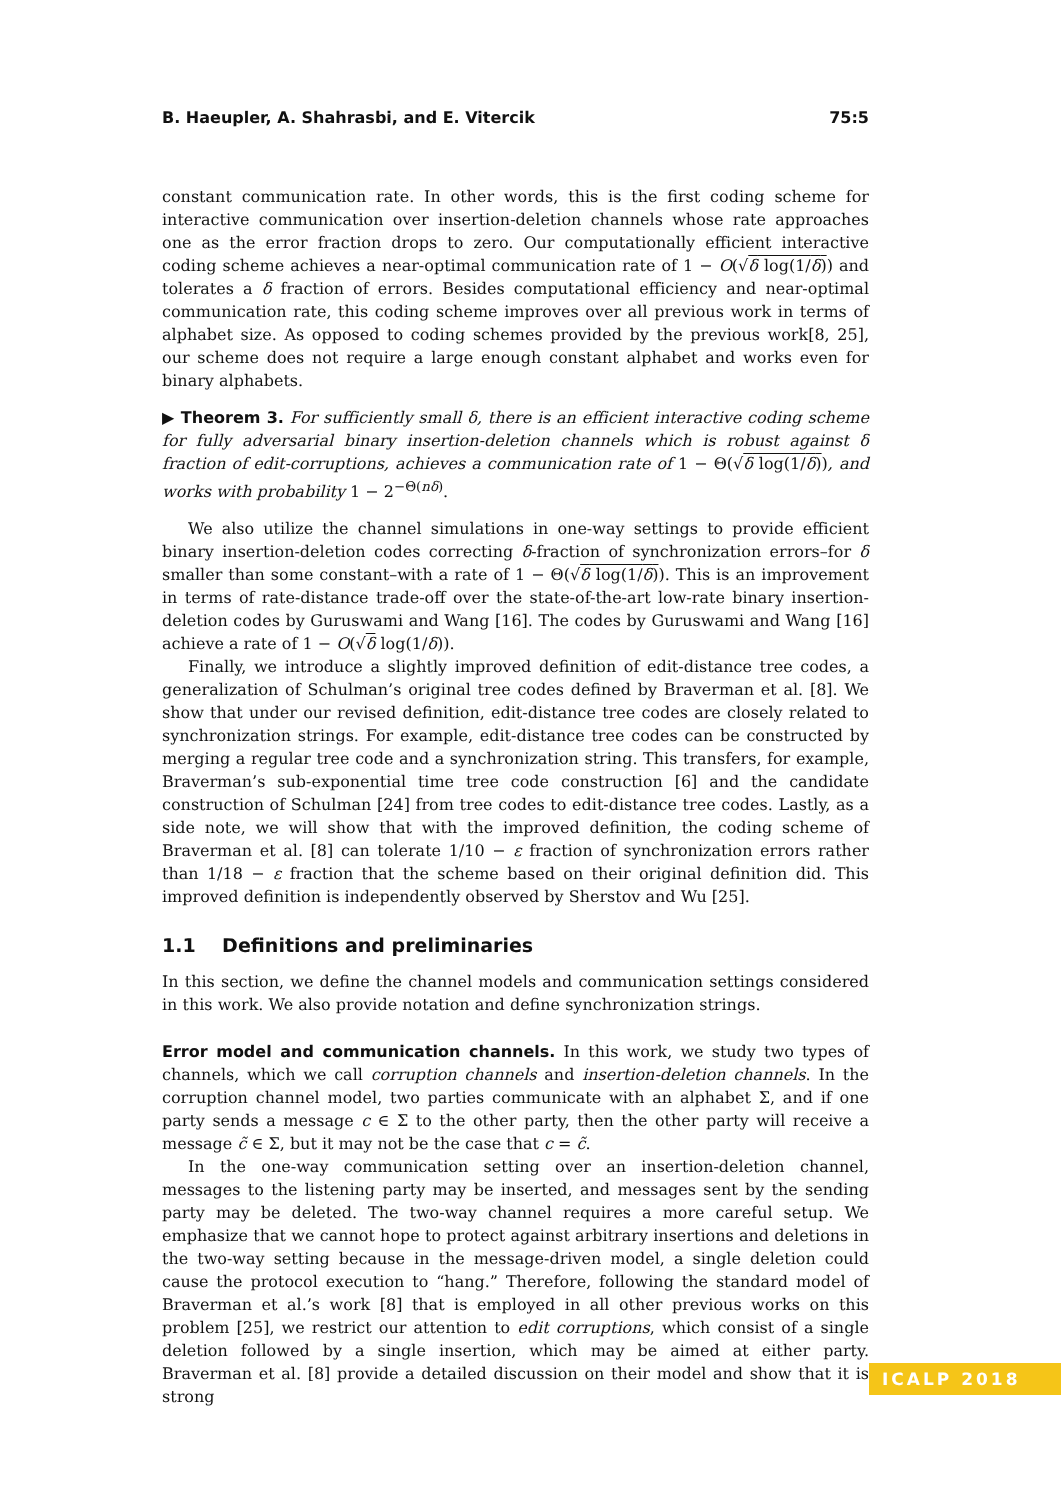B. Haeupler, A. Shahrasbi, and E. Vitercik 75:5
constant communication rate. In other words, this is the first coding scheme for interactive communication over insertion-deletion channels whose rate approaches one as the error fraction drops to zero. Our computationally efficient interactive coding scheme achieves a near-optimal communication rate of 1 − O(√δ log(1/δ)) and tolerates a δ fraction of errors. Besides computational efficiency and near-optimal communication rate, this coding scheme improves over all previous work in terms of alphabet size. As opposed to coding schemes provided by the previous work[8, 25], our scheme does not require a large enough constant alphabet and works even for binary alphabets.
▶ Theorem 3. For sufficiently small δ, there is an efficient interactive coding scheme for fully adversarial binary insertion-deletion channels which is robust against δ fraction of edit-corruptions, achieves a communication rate of 1 − Θ(√δ log(1/δ)), and works with probability 1 − 2<sup>−Θ(nδ)</sup>.
We also utilize the channel simulations in one-way settings to provide efficient binary insertion-deletion codes correcting δ-fraction of synchronization errors–for δ smaller than some constant–with a rate of 1 − Θ(√δ log(1/δ)). This is an improvement in terms of rate-distance trade-off over the state-of-the-art low-rate binary insertion-deletion codes by Guruswami and Wang [16]. The codes by Guruswami and Wang [16] achieve a rate of 1 − O(√δ log(1/δ)).
Finally, we introduce a slightly improved definition of edit-distance tree codes, a generalization of Schulman’s original tree codes defined by Braverman et al. [8]. We show that under our revised definition, edit-distance tree codes are closely related to synchronization strings. For example, edit-distance tree codes can be constructed by merging a regular tree code and a synchronization string. This transfers, for example, Braverman’s sub-exponential time tree code construction [6] and the candidate construction of Schulman [24] from tree codes to edit-distance tree codes. Lastly, as a side note, we will show that with the improved definition, the coding scheme of Braverman et al. [8] can tolerate 1/10 − ε fraction of synchronization errors rather than 1/18 − ε fraction that the scheme based on their original definition did. This improved definition is independently observed by Sherstov and Wu [25].
1.1 Definitions and preliminaries
In this section, we define the channel models and communication settings considered in this work. We also provide notation and define synchronization strings.
Error model and communication channels. In this work, we study two types of channels, which we call corruption channels and insertion-deletion channels. In the corruption channel model, two parties communicate with an alphabet Σ, and if one party sends a message c ∈ Σ to the other party, then the other party will receive a message c̃ ∈ Σ, but it may not be the case that c = c̃.
In the one-way communication setting over an insertion-deletion channel, messages to the listening party may be inserted, and messages sent by the sending party may be deleted. The two-way channel requires a more careful setup. We emphasize that we cannot hope to protect against arbitrary insertions and deletions in the two-way setting because in the message-driven model, a single deletion could cause the protocol execution to “hang.” Therefore, following the standard model of Braverman et al.’s work [8] that is employed in all other previous works on this problem [25], we restrict our attention to edit corruptions, which consist of a single deletion followed by a single insertion, which may be aimed at either party. Braverman et al. [8] provide a detailed discussion on their model and show that it is strong
ICALP 2018